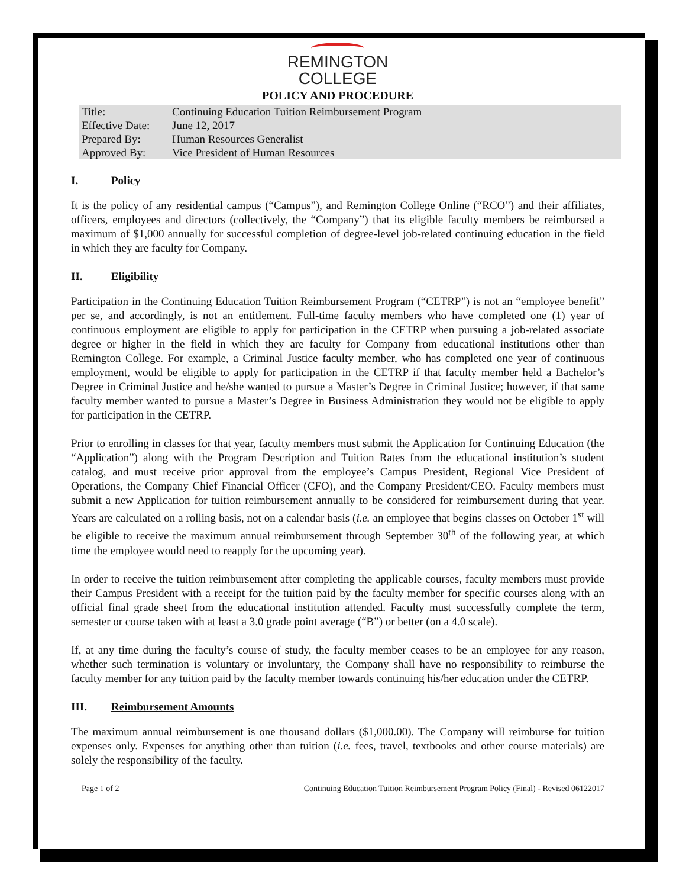REMINGTON
COLLEGE
POLICY AND PROCEDURE
| Title: | Continuing Education Tuition Reimbursement Program |
| Effective Date: | June 12, 2017 |
| Prepared By: | Human Resources Generalist |
| Approved By: | Vice President of Human Resources |
I. Policy
It is the policy of any residential campus (“Campus”), and Remington College Online (“RCO”) and their affiliates, officers, employees and directors (collectively, the “Company”) that its eligible faculty members be reimbursed a maximum of $1,000 annually for successful completion of degree-level job-related continuing education in the field in which they are faculty for Company.
II. Eligibility
Participation in the Continuing Education Tuition Reimbursement Program (“CETRP”) is not an “employee benefit” per se, and accordingly, is not an entitlement. Full-time faculty members who have completed one (1) year of continuous employment are eligible to apply for participation in the CETRP when pursuing a job-related associate degree or higher in the field in which they are faculty for Company from educational institutions other than Remington College. For example, a Criminal Justice faculty member, who has completed one year of continuous employment, would be eligible to apply for participation in the CETRP if that faculty member held a Bachelor’s Degree in Criminal Justice and he/she wanted to pursue a Master’s Degree in Criminal Justice; however, if that same faculty member wanted to pursue a Master’s Degree in Business Administration they would not be eligible to apply for participation in the CETRP.
Prior to enrolling in classes for that year, faculty members must submit the Application for Continuing Education (the “Application”) along with the Program Description and Tuition Rates from the educational institution’s student catalog, and must receive prior approval from the employee’s Campus President, Regional Vice President of Operations, the Company Chief Financial Officer (CFO), and the Company President/CEO. Faculty members must submit a new Application for tuition reimbursement annually to be considered for reimbursement during that year. Years are calculated on a rolling basis, not on a calendar basis (i.e. an employee that begins classes on October 1<sup>st</sup> will be eligible to receive the maximum annual reimbursement through September 30<sup>th</sup> of the following year, at which time the employee would need to reapply for the upcoming year).
In order to receive the tuition reimbursement after completing the applicable courses, faculty members must provide their Campus President with a receipt for the tuition paid by the faculty member for specific courses along with an official final grade sheet from the educational institution attended. Faculty must successfully complete the term, semester or course taken with at least a 3.0 grade point average (“B”) or better (on a 4.0 scale).
If, at any time during the faculty’s course of study, the faculty member ceases to be an employee for any reason, whether such termination is voluntary or involuntary, the Company shall have no responsibility to reimburse the faculty member for any tuition paid by the faculty member towards continuing his/her education under the CETRP.
III. Reimbursement Amounts
The maximum annual reimbursement is one thousand dollars ($1,000.00). The Company will reimburse for tuition expenses only. Expenses for anything other than tuition (i.e. fees, travel, textbooks and other course materials) are solely the responsibility of the faculty.
Page 1 of 2 Continuing Education Tuition Reimbursement Program Policy (Final) - Revised 06122017